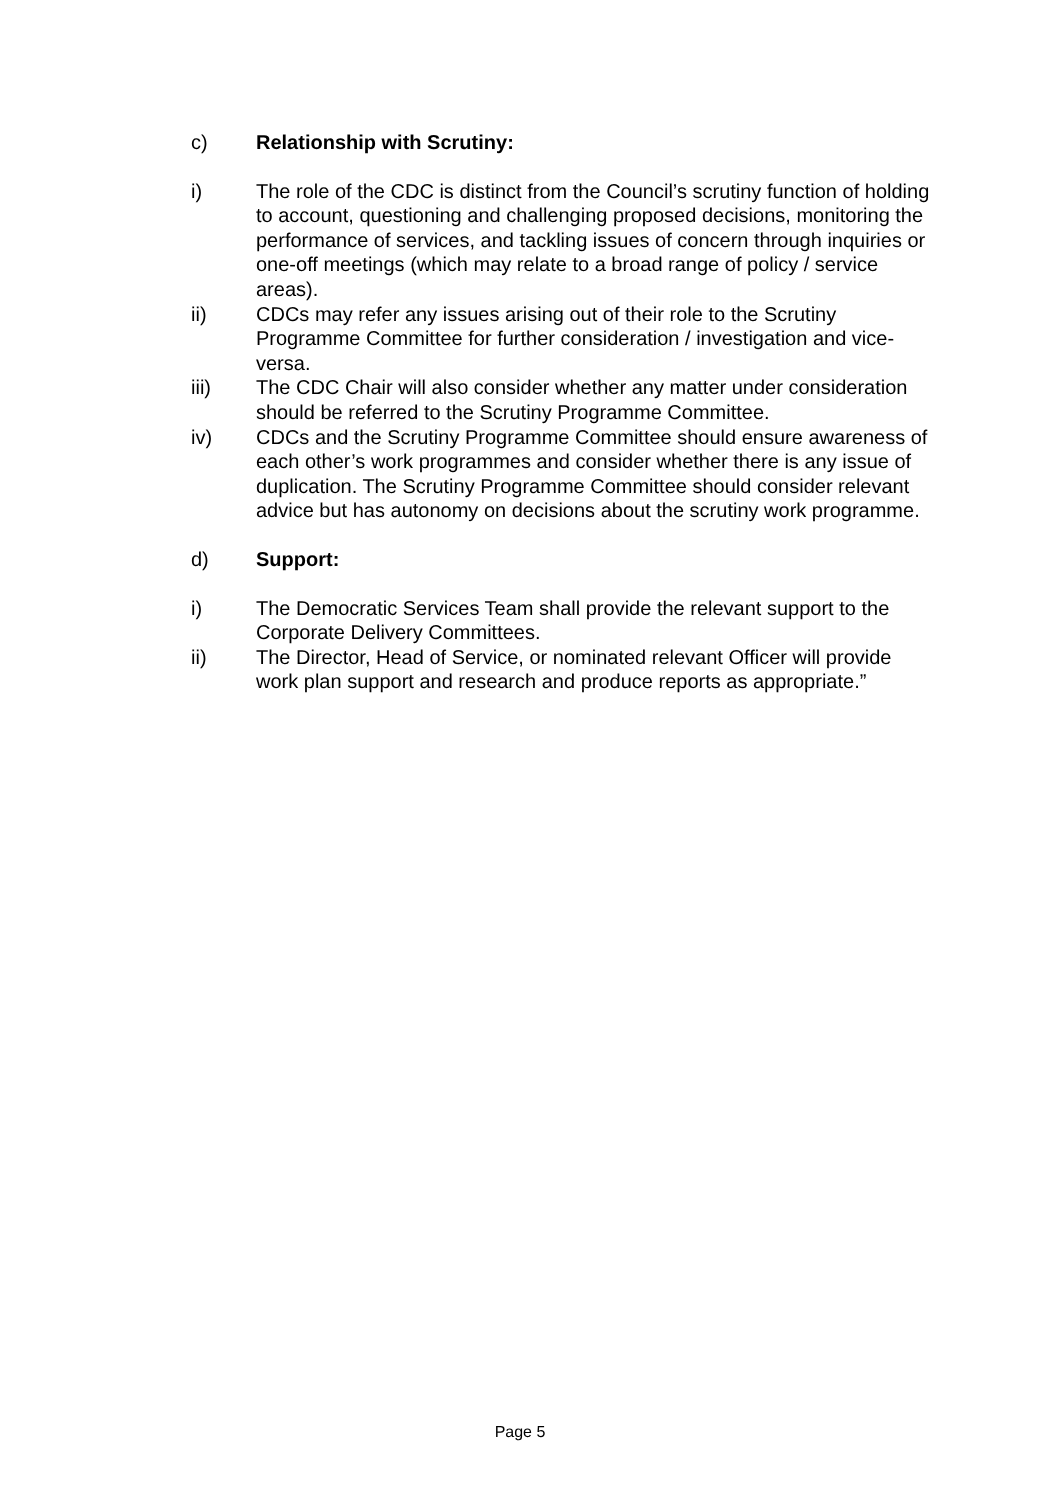c) Relationship with Scrutiny:
i) The role of the CDC is distinct from the Council’s scrutiny function of holding to account, questioning and challenging proposed decisions, monitoring the performance of services, and tackling issues of concern through inquiries or one-off meetings (which may relate to a broad range of policy / service areas).
ii) CDCs may refer any issues arising out of their role to the Scrutiny Programme Committee for further consideration / investigation and vice-versa.
iii) The CDC Chair will also consider whether any matter under consideration should be referred to the Scrutiny Programme Committee.
iv) CDCs and the Scrutiny Programme Committee should ensure awareness of each other’s work programmes and consider whether there is any issue of duplication. The Scrutiny Programme Committee should consider relevant advice but has autonomy on decisions about the scrutiny work programme.
d) Support:
i) The Democratic Services Team shall provide the relevant support to the Corporate Delivery Committees.
ii) The Director, Head of Service, or nominated relevant Officer will provide work plan support and research and produce reports as appropriate.”
Page 5